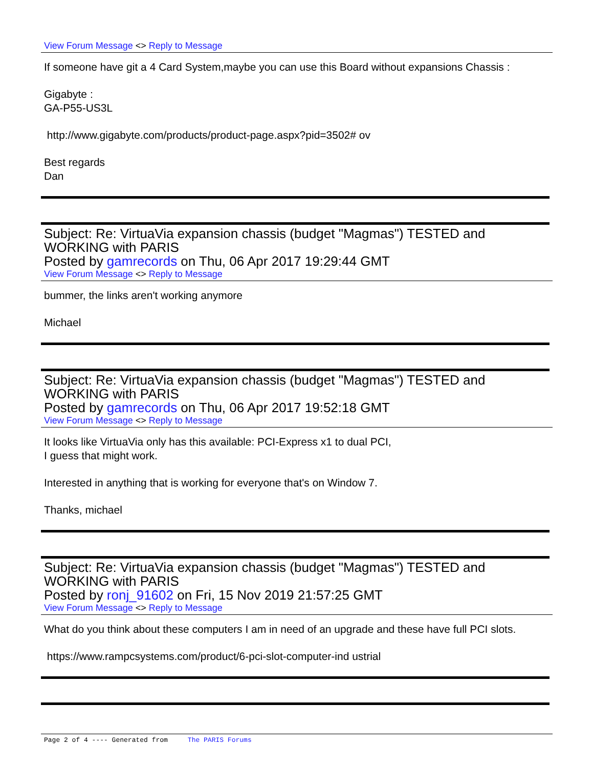View Forum Message <> Reply to Message
If someone have git a 4 Card System,maybe you can use this Board without expansions Chassis :
Gigabyte :
GA-P55-US3L
http://www.gigabyte.com/products/product-page.aspx?pid=3502# ov
Best regards
Dan
Subject: Re: VirtuaVia expansion chassis (budget "Magmas") TESTED and WORKING with PARIS
Posted by gamrecords on Thu, 06 Apr 2017 19:29:44 GMT
View Forum Message <> Reply to Message
bummer, the links aren't working anymore
Michael
Subject: Re: VirtuaVia expansion chassis (budget "Magmas") TESTED and WORKING with PARIS
Posted by gamrecords on Thu, 06 Apr 2017 19:52:18 GMT
View Forum Message <> Reply to Message
It looks like VirtuaVia only has this available: PCI-Express x1 to dual PCI,
I guess that might work.
Interested in anything that is working for everyone that's on Window 7.
Thanks, michael
Subject: Re: VirtuaVia expansion chassis (budget "Magmas") TESTED and WORKING with PARIS
Posted by ronj_91602 on Fri, 15 Nov 2019 21:57:25 GMT
View Forum Message <> Reply to Message
What do you think about these computers I am in need of an upgrade and these have full PCI slots.
https://www.rampcsystems.com/product/6-pci-slot-computer-ind ustrial
Page 2 of 4 ---- Generated from The PARIS Forums